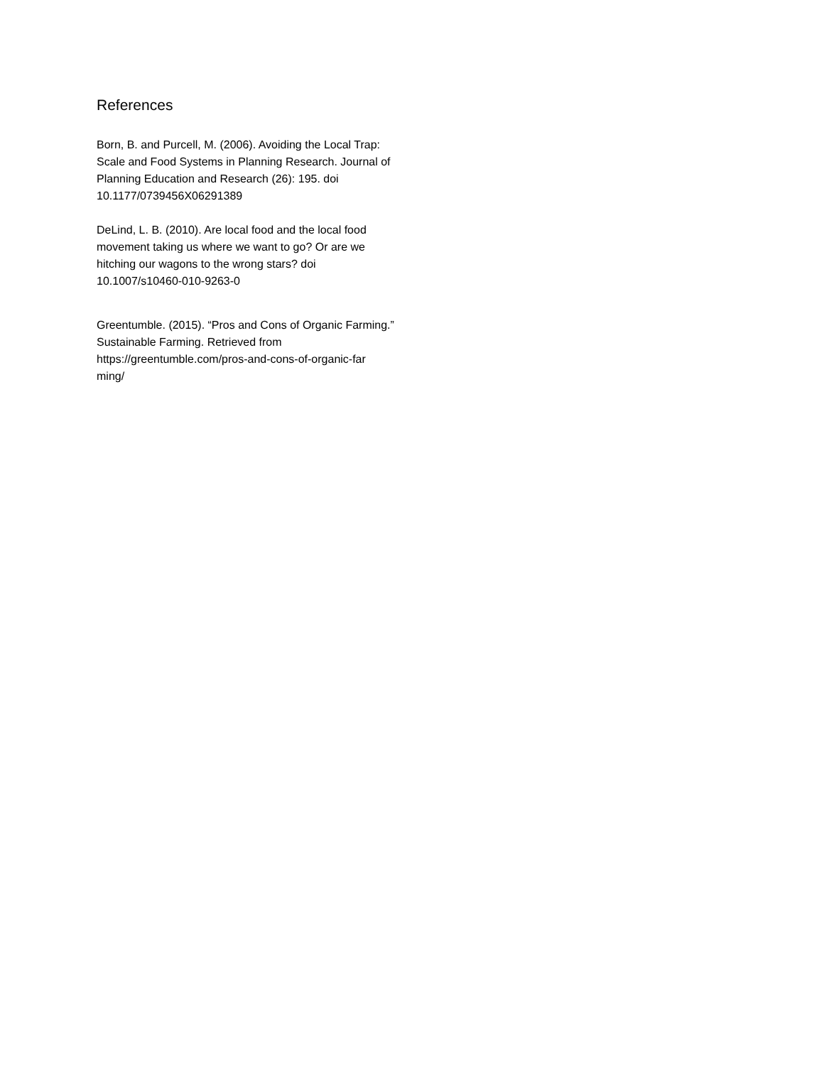References
Born, B. and Purcell, M. (2006). Avoiding the Local Trap: Scale and Food Systems in Planning Research. Journal of Planning Education and Research (26): 195. doi 10.1177/0739456X06291389
DeLind, L. B. (2010). Are local food and the local food movement taking us where we want to go? Or are we hitching our wagons to the wrong stars? doi
10.1007/s10460-010-9263-0
Greentumble. (2015). “Pros and Cons of Organic Farming.” Sustainable Farming. Retrieved from https://greentumble.com/pros-and-cons-of-organic-far
ming/